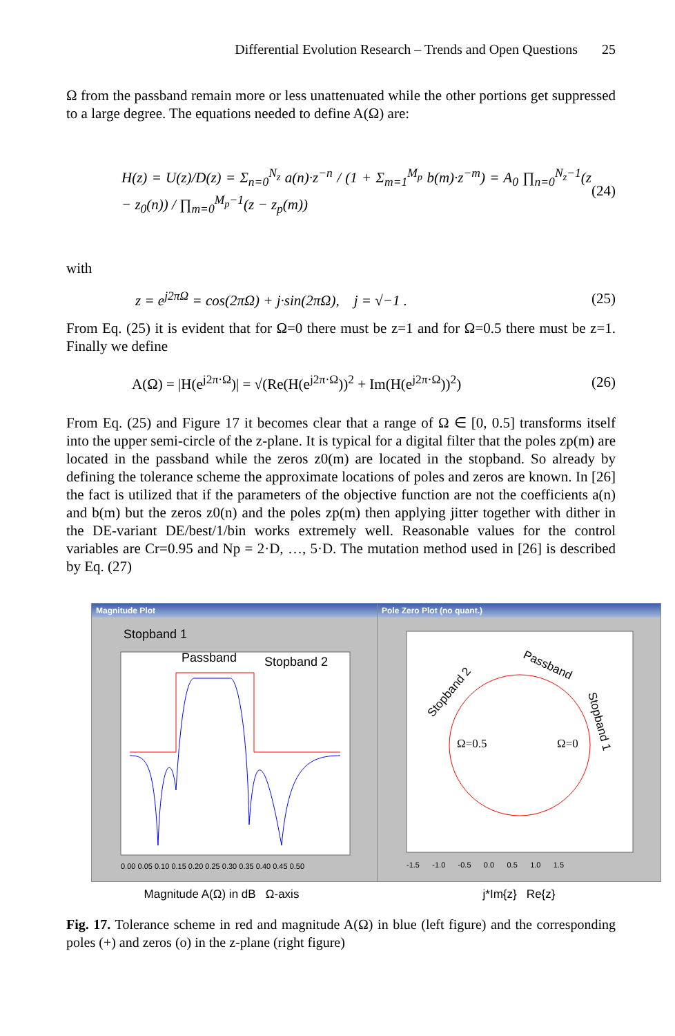Differential Evolution Research – Trends and Open Questions 25
Ω from the passband remain more or less unattenuated while the other portions get suppressed to a large degree. The equations needed to define A(Ω) are:
H(z) = U(z)/D(z) = Σ<sub>n=0</sub><sup>N<sub>z</sub></sup> a(n)·z<sup>−n</sup> / (1 + Σ<sub>m=1</sub><sup>M<sub>p</sub></sup> b(m)·z<sup>−m</sup>) = A<sub>0</sub> ∏<sub>n=0</sub><sup>N<sub>z</sub>−1</sup>(z − z<sub>0</sub>(n)) / ∏<sub>m=0</sub><sup>M<sub>p</sub>−1</sup>(z − z<sub>p</sub>(m)) (24)
with
z = e<sup>j2πΩ</sup> = cos(2πΩ) + j·sin(2πΩ), j = √−1 . (25)
From Eq. (25) it is evident that for Ω=0 there must be z=1 and for Ω=0.5 there must be z=1. Finally we define
A(Ω) = |H(e<sup>j2π·Ω</sup>)| = √(Re(H(e<sup>j2π·Ω</sup>))<sup>2</sup> + Im(H(e<sup>j2π·Ω</sup>))<sup>2</sup>) (26)
From Eq. (25) and Figure 17 it becomes clear that a range of Ω ∈ [0, 0.5] transforms itself into the upper semi-circle of the z-plane. It is typical for a digital filter that the poles zp(m) are located in the passband while the zeros z0(m) are located in the stopband. So already by defining the tolerance scheme the approximate locations of poles and zeros are known. In [26] the fact is utilized that if the parameters of the objective function are not the coefficients a(n) and b(m) but the zeros z0(n) and the poles zp(m) then applying jitter together with dither in the DE-variant DE/best/1/bin works extremely well. Reasonable values for the control variables are Cr=0.95 and Np = 2·D, …, 5·D. The mutation method used in [26] is described by Eq. (27)
Magnitude Plot
Stopband 1
Passband
Stopband 2
0.00 0.05 0.10 0.15 0.20 0.25 0.30 0.35 0.40 0.45 0.50
Magnitude A(Ω) in dB Ω-axis
Pole Zero Plot (no quant.)
Ω=0.5
Ω=0
Passband
Stopband 2
Stopband 1
-1.5 -1.0 -0.5 0.0 0.5 1.0 1.5
j*Im{z} Re{z}
Fig. 17. Tolerance scheme in red and magnitude A(Ω) in blue (left figure) and the corresponding poles (+) and zeros (o) in the z-plane (right figure)